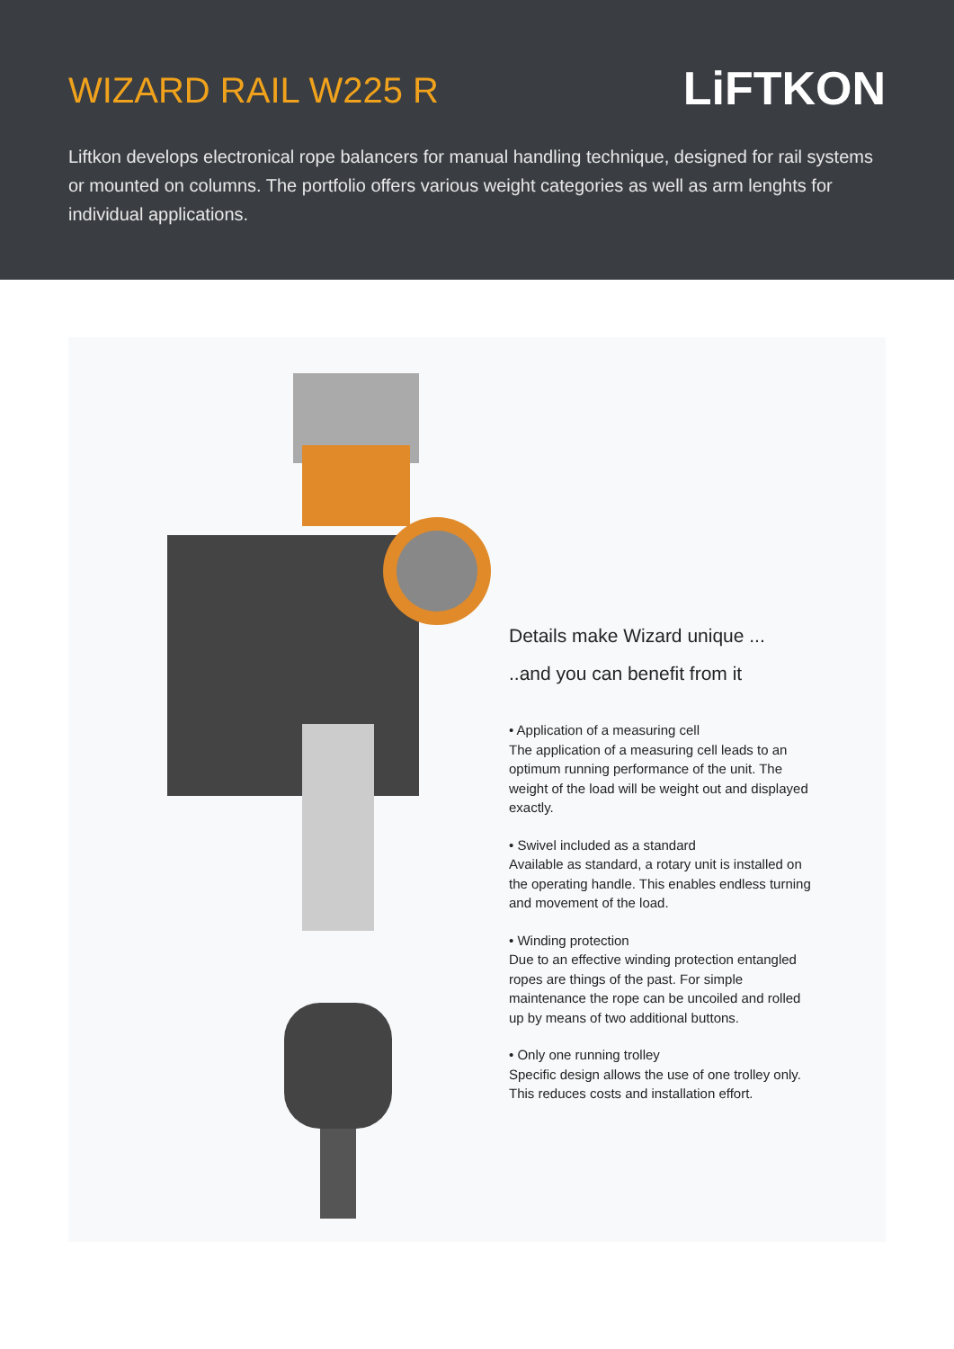WIZARD RAIL W225 R
LiFTKON
Liftkon develops electronical rope balancers for manual handling technique, designed for rail systems or mounted on columns. The portfolio offers various weight categories as well as arm lenghts for individual applications.
Details make Wizard unique ...
..and you can benefit from it
• Application of a measuring cell
The application of a measuring cell leads to an optimum running performance of the unit. The weight of the load will be weight out and displayed exactly.
• Swivel included as a standard
Available as standard, a rotary unit is installed on the operating handle. This enables endless turning and movement of the load.
• Winding protection
Due to an effective winding protection entangled ropes are things of the past. For simple maintenance the rope can be uncoiled and rolled up by means of two additional buttons.
• Only one running trolley
Specific design allows the use of one trolley only. This reduces costs and installation effort.